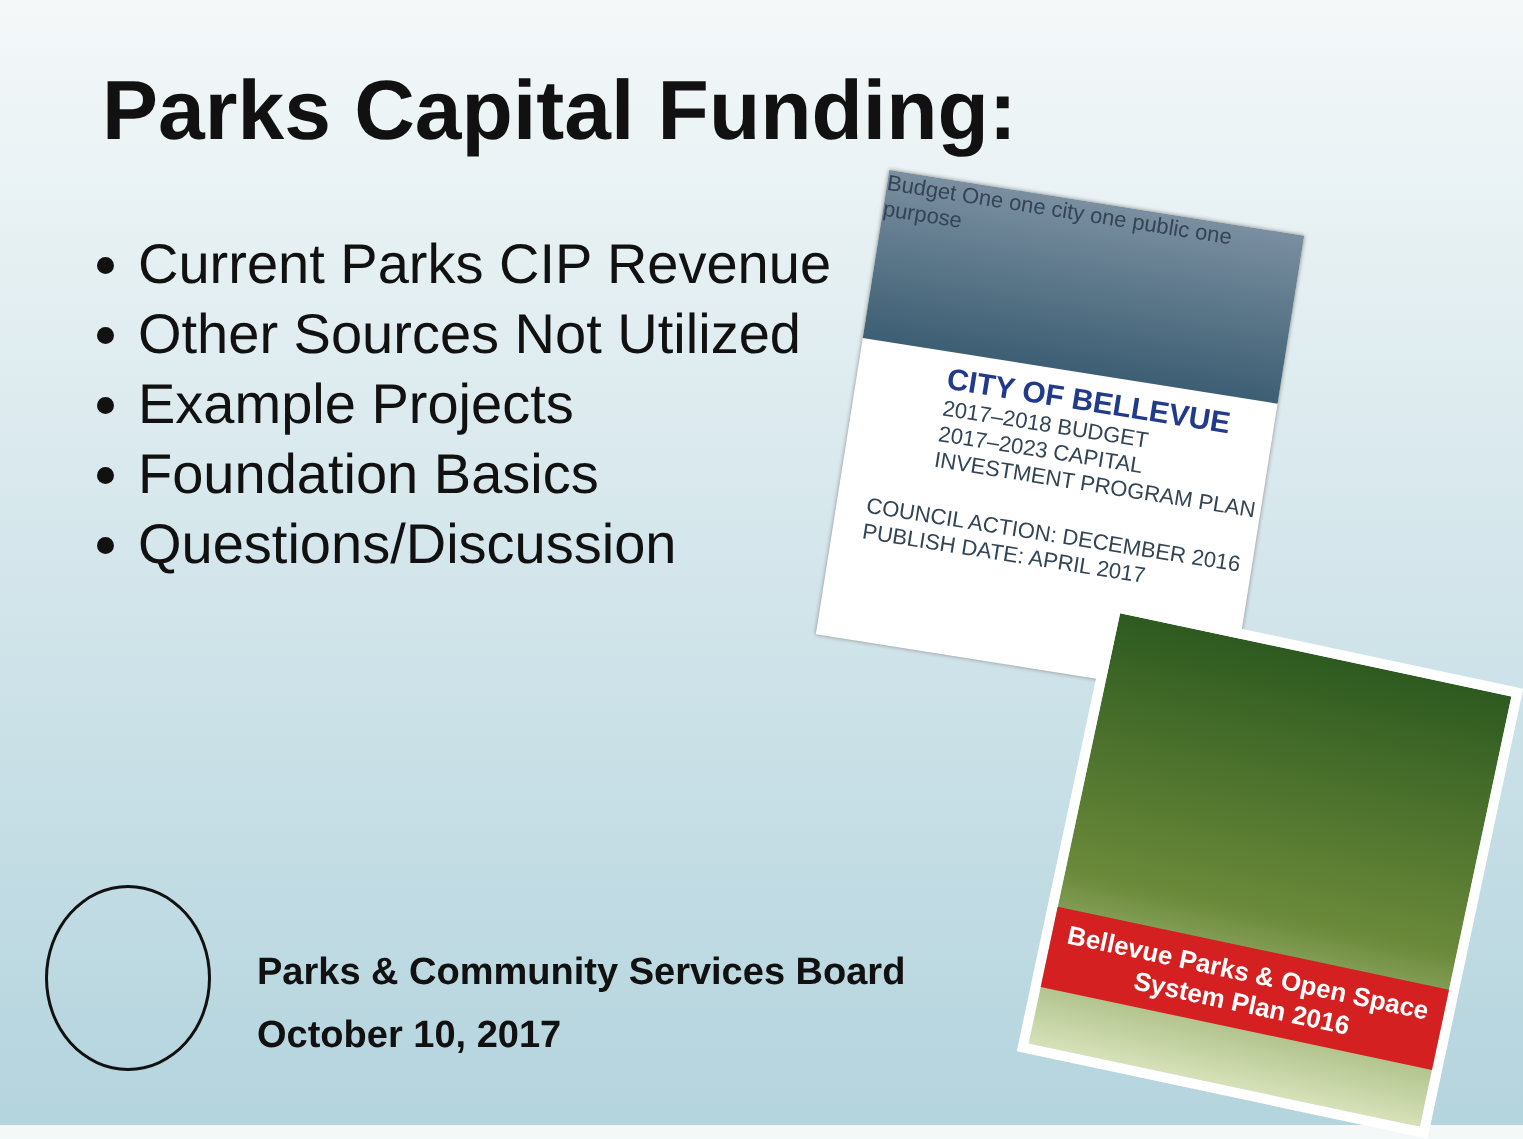Parks Capital Funding:
Current Parks CIP Revenue
Other Sources Not Utilized
Example Projects
Foundation Basics
Questions/Discussion
Budget One one city one public one purpose
CITY OF BELLEVUE
2017–2018 BUDGET
2017–2023 CAPITAL INVESTMENT PROGRAM PLAN
COUNCIL ACTION: DECEMBER 2016
PUBLISH DATE: APRIL 2017
Bellevue Parks & Open Space System Plan 2016
Parks & Community Services Board
October 10, 2017